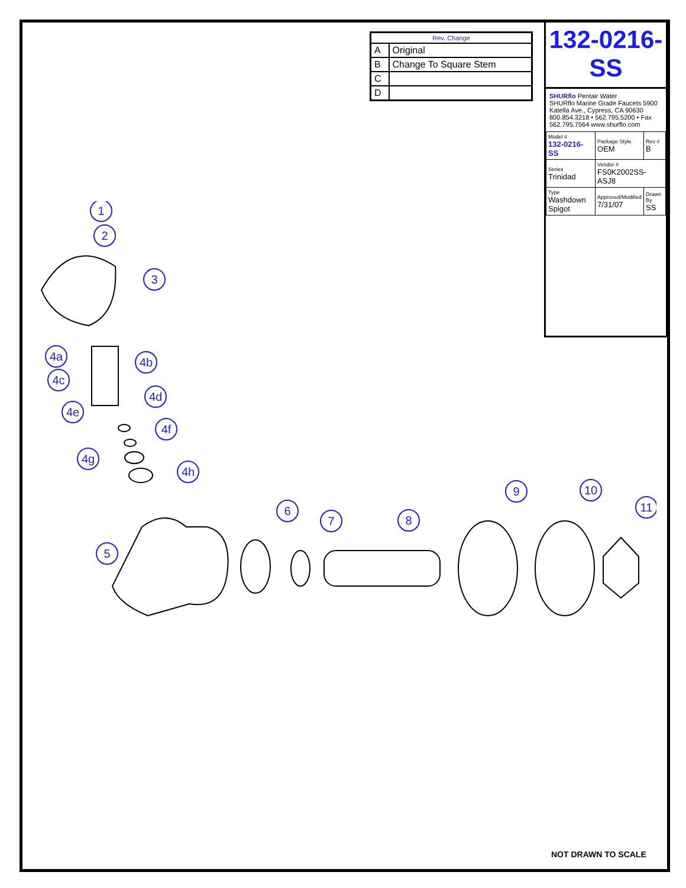| Rev. Change | |
| --- | --- |
| A | Original |
| B | Change To Square Stem |
| C | |
| D | |
132-0216-SS
SHURflo Pentair Water
SHURflo Marine Grade Faucets 5900 Katella Ave., Cypress, CA 90630 800.854.3218 • 562.795.5200 • Fax 562.795.7564 www.shurflo.com
| Model # 132-0216-SS | Package Style OEM | Rev # B |
| Series Trinidad | Vendor # FS0K2002SS-ASJ8 | |
| Type Washdown Spigot | Approved/Modified 7/31/07 | Drawn By SS |
1
2
3
4a
4b
4c
4d
4e
4f
4g
4h
5
6
7
8
9
10
11
NOT DRAWN TO SCALE